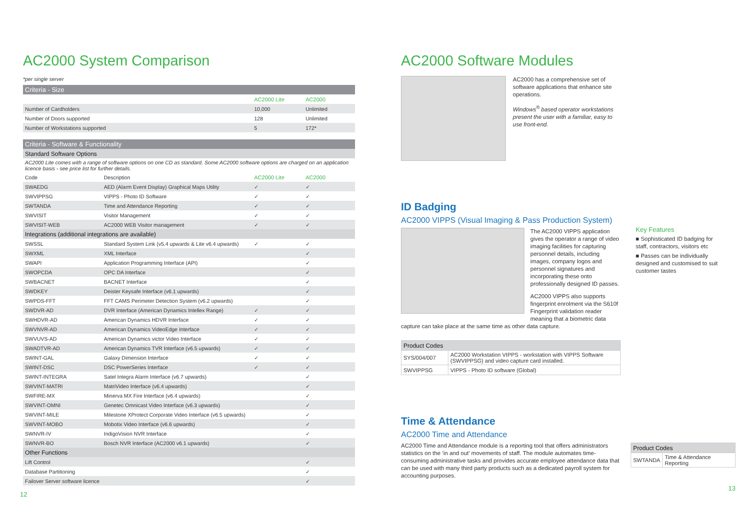AC2000 System Comparison
*per single server
| Criteria - Size | | | |
| | | AC2000 Lite | AC2000 |
| Number of Cardholders | | 10,000 | Unlimited |
| Number of Doors supported | | 128 | Unlimited |
| Number of Workstations supported | | 5 | 172* |
| Criteria - Software & Functionality | | | |
| Standard Software Options | | | |
| AC2000 Lite comes with a range of software options on one CD as standard. Some AC2000 software options are charged on an application licence basis - see price list for further details. | | | |
| Code | Description | AC2000 Lite | AC2000 |
| SWAEDG | AED (Alarm Event Display) Graphical Maps Utility | ✓ | ✓ |
| SWVIPPSG | VIPPS - Photo ID Software | ✓ | ✓ |
| SWTANDA | Time and Attendance Reporting | ✓ | ✓ |
| SWVISIT | Visitor Management | ✓ | ✓ |
| SWVISIT-WEB | AC2000 WEB Visitor management | ✓ | ✓ |
| Integrations (additional integrations are available) | | | |
| SWSSL | Standard System Link (v5.4 upwards & Lite v6.4 upwards) | ✓ | ✓ |
| SWXML | XML Interface | | ✓ |
| SWAPI | Application Programming Interface (API) | | ✓ |
| SWOPCDA | OPC DA Interface | | ✓ |
| SWBACNET | BACNET Interface | | ✓ |
| SWDKEY | Deister Keysafe Interface (v6.1 upwards) | | ✓ |
| SWPDS-FFT | FFT CAMS Perimeter Detection System (v6.2 upwards) | | ✓ |
| SWDVR-AD | DVR Interface (American Dynamics Intellex Range) | ✓ | ✓ |
| SWHDVR-AD | American Dynamics HDVR Interface | ✓ | ✓ |
| SWVNVR-AD | American Dynamics VideoEdge Interface | ✓ | ✓ |
| SWVUVS-AD | American Dynamics victor Video Interface | ✓ | ✓ |
| SWADTVR-AD | American Dynamics TVR Interface (v6.5 upwards) | ✓ | ✓ |
| SWINT-GAL | Galaxy Dimension Interface | ✓ | ✓ |
| SWINT-DSC | DSC PowerSeries Interface | ✓ | ✓ |
| SWINT-INTEGRA | Satel Integra Alarm Interface (v6.7 upwards) | | ✓ |
| SWVINT-MATRI | MatriVideo Interface (v6.4 upwards) | | ✓ |
| SWFIRE-MX | Minerva MX Fire Interface (v6.4 upwards) | | ✓ |
| SWVINT-OMNI | Genetec Omnicast Video Interface (v6.3 upwards) | | ✓ |
| SWVINT-MILE | Milestone XProtect Corporate Video Interface (v6.5 upwards) | | ✓ |
| SWVINT-MOBO | Mobotix Video Interface (v6.6 upwards) | | ✓ |
| SWNVR-IV | IndigoVision NVR Interface | | ✓ |
| SWNVR-BO | Bosch NVR Interface (AC2000 v6.1 upwards) | | ✓ |
| Other Functions | | | |
| Lift Control | | | ✓ |
| Database Partitioning | | | ✓ |
| Failover Server software licence | | | ✓ |
12
AC2000 Software Modules
AC2000 has a comprehensive set of software applications that enhance site operations.
Windows<sup>®</sup> based operator workstations present the user with a familiar, easy to use front-end.
ID Badging
AC2000 VIPPS (Visual Imaging & Pass Production System)
The AC2000 VIPPS application gives the operator a range of video imaging facilities for capturing personnel details, including images, company logos and personnel signatures and incorporating these onto professionally designed ID passes.
AC2000 VIPPS also supports fingerprint enrolment via the S610f Fingerprint validation reader meaning that a biometric data capture can take place at the same time as other data capture.
| Product Codes | |
| SYS/004/007 | AC2000 Workstation VIPPS - workstation with VIPPS Software (SWVIPPSG) and video capture card installed. |
| SWVIPPSG | VIPPS - Photo ID software (Global) |
Key Features
■ Sophisticated ID badging for staff, contractors, visitors etc
■ Passes can be individually designed and customised to suit customer tastes
Time & Attendance
AC2000 Time and Attendance
AC2000 Time and Attendance module is a reporting tool that offers administrators statistics on the ‘in and out’ movements of staff. The module automates time-consuming administrative tasks and provides accurate employee attendance data that can be used with many third party products such as a dedicated payroll system for accounting purposes.
| Product Codes | |
| SWTANDA | Time & Attendance Reporting |
13